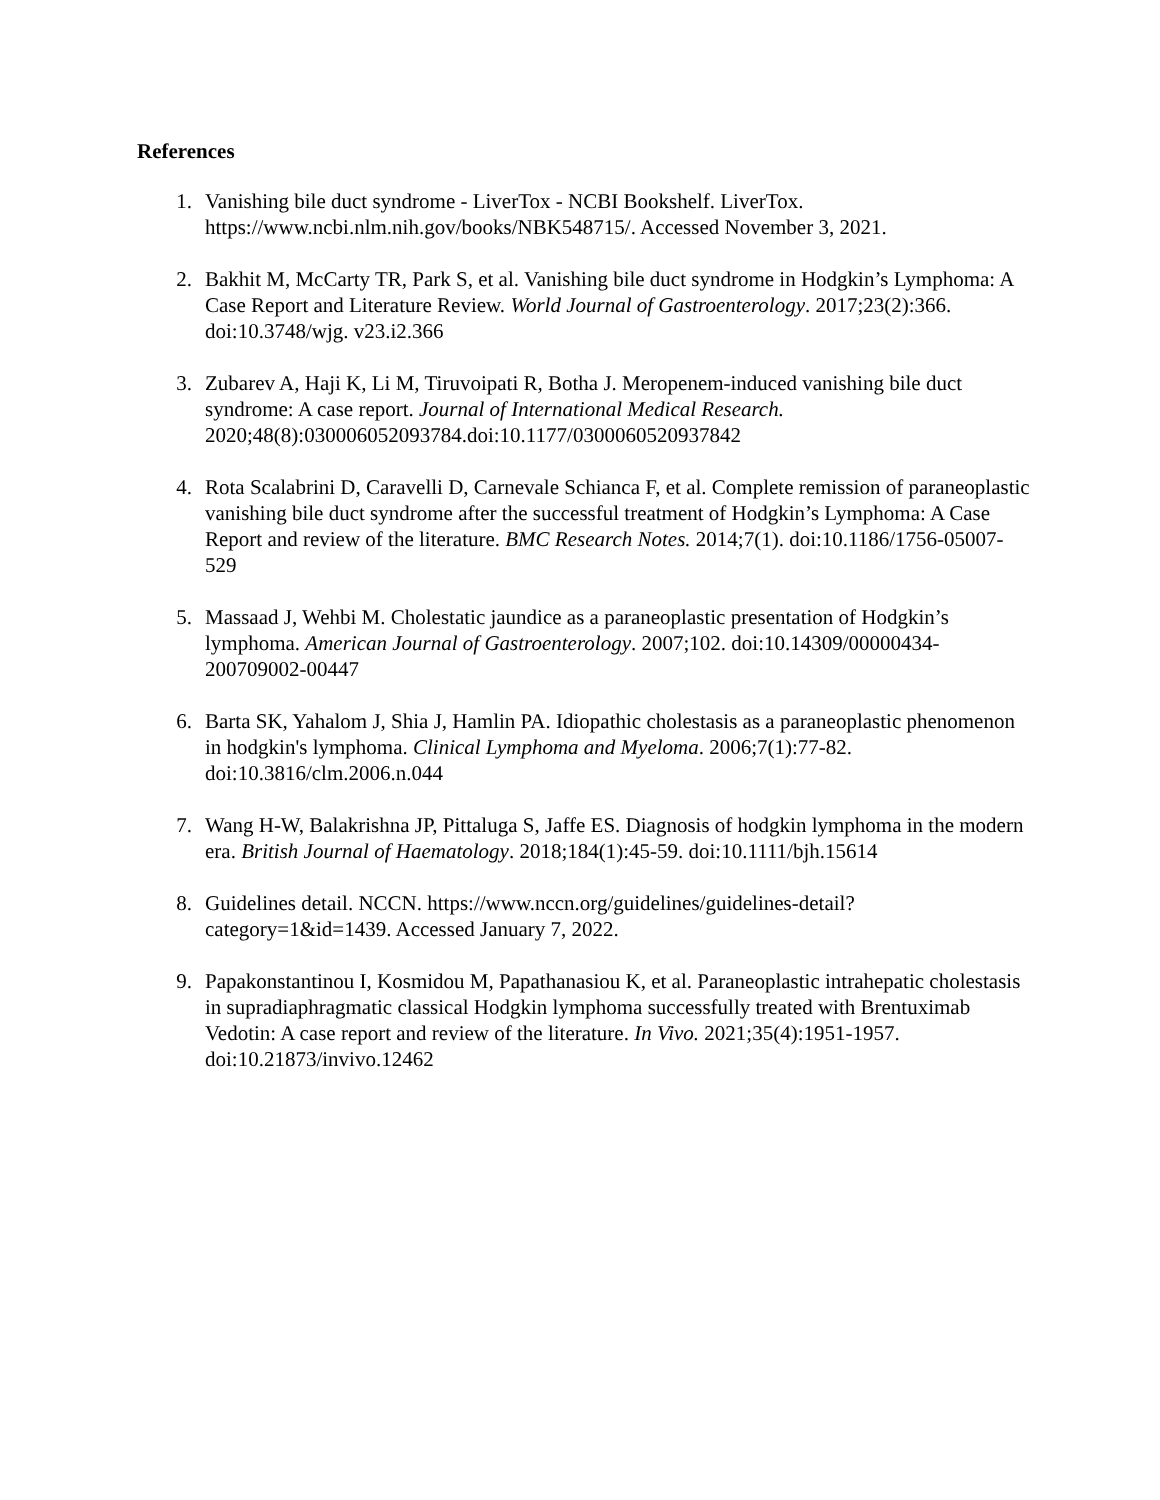References
1. Vanishing bile duct syndrome - LiverTox - NCBI Bookshelf. LiverTox. https://www.ncbi.nlm.nih.gov/books/NBK548715/. Accessed November 3, 2021.
2. Bakhit M, McCarty TR, Park S, et al. Vanishing bile duct syndrome in Hodgkin’s Lymphoma: A Case Report and Literature Review. World Journal of Gastroenterology. 2017;23(2):366. doi:10.3748/wjg. v23.i2.366
3. Zubarev A, Haji K, Li M, Tiruvoipati R, Botha J. Meropenem-induced vanishing bile duct syndrome: A case report. Journal of International Medical Research. 2020;48(8):030006052093784.doi:10.1177/0300060520937842
4. Rota Scalabrini D, Caravelli D, Carnevale Schianca F, et al. Complete remission of paraneoplastic vanishing bile duct syndrome after the successful treatment of Hodgkin’s Lymphoma: A Case Report and review of the literature. BMC Research Notes. 2014;7(1). doi:10.1186/1756-05007-529
5. Massaad J, Wehbi M. Cholestatic jaundice as a paraneoplastic presentation of Hodgkin’s lymphoma. American Journal of Gastroenterology. 2007;102. doi:10.14309/00000434-200709002-00447
6. Barta SK, Yahalom J, Shia J, Hamlin PA. Idiopathic cholestasis as a paraneoplastic phenomenon in hodgkin's lymphoma. Clinical Lymphoma and Myeloma. 2006;7(1):77-82. doi:10.3816/clm.2006.n.044
7. Wang H-W, Balakrishna JP, Pittaluga S, Jaffe ES. Diagnosis of hodgkin lymphoma in the modern era. British Journal of Haematology. 2018;184(1):45-59. doi:10.1111/bjh.15614
8. Guidelines detail. NCCN. https://www.nccn.org/guidelines/guidelines-detail?category=1&id=1439. Accessed January 7, 2022.
9. Papakonstantinou I, Kosmidou M, Papathanasiou K, et al. Paraneoplastic intrahepatic cholestasis in supradiaphragmatic classical Hodgkin lymphoma successfully treated with Brentuximab Vedotin: A case report and review of the literature. In Vivo. 2021;35(4):1951-1957. doi:10.21873/invivo.12462